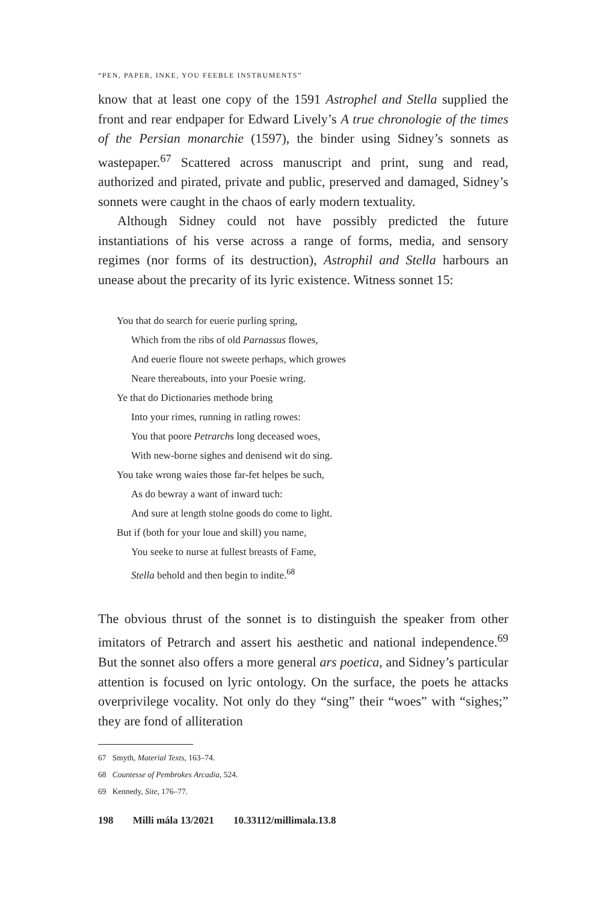“PEN, PAPER, INKE, YOU FEEBLE INSTRUMENTS”
know that at least one copy of the 1591 Astrophel and Stella supplied the front and rear endpaper for Edward Lively’s A true chronologie of the times of the Persian monarchie (1597), the binder using Sidney’s sonnets as wastepaper.<sup>67</sup> Scattered across manuscript and print, sung and read, authorized and pirated, private and public, preserved and damaged, Sidney’s sonnets were caught in the chaos of early modern textuality.
Although Sidney could not have possibly predicted the future instantiations of his verse across a range of forms, media, and sensory regimes (nor forms of its destruction), Astrophil and Stella harbours an unease about the precarity of its lyric existence. Witness sonnet 15:
You that do search for euerie purling spring,
Which from the ribs of old Parnassus flowes,
And euerie floure not sweete perhaps, which growes
Neare thereabouts, into your Poesie wring.
Ye that do Dictionaries methode bring
Into your rimes, running in ratling rowes:
You that poore Petrarchs long deceased woes,
With new-borne sighes and denisend wit do sing.
You take wrong waies those far-fet helpes be such,
As do bewray a want of inward tuch:
And sure at length stolne goods do come to light.
But if (both for your loue and skill) you name,
You seeke to nurse at fullest breasts of Fame,
Stella behold and then begin to indite.<sup>68</sup>
The obvious thrust of the sonnet is to distinguish the speaker from other imitators of Petrarch and assert his aesthetic and national independence.<sup>69</sup> But the sonnet also offers a more general ars poetica, and Sidney’s particular attention is focused on lyric ontology. On the surface, the poets he attacks overprivilege vocality. Not only do they “sing” their “woes” with “sighes;” they are fond of alliteration
67 Smyth, Material Texts, 163–74.
68 Countesse of Pembrokes Arcadia, 524.
69 Kennedy, Site, 176–77.
198 Milli mála 13/2021 10.33112/millimala.13.8